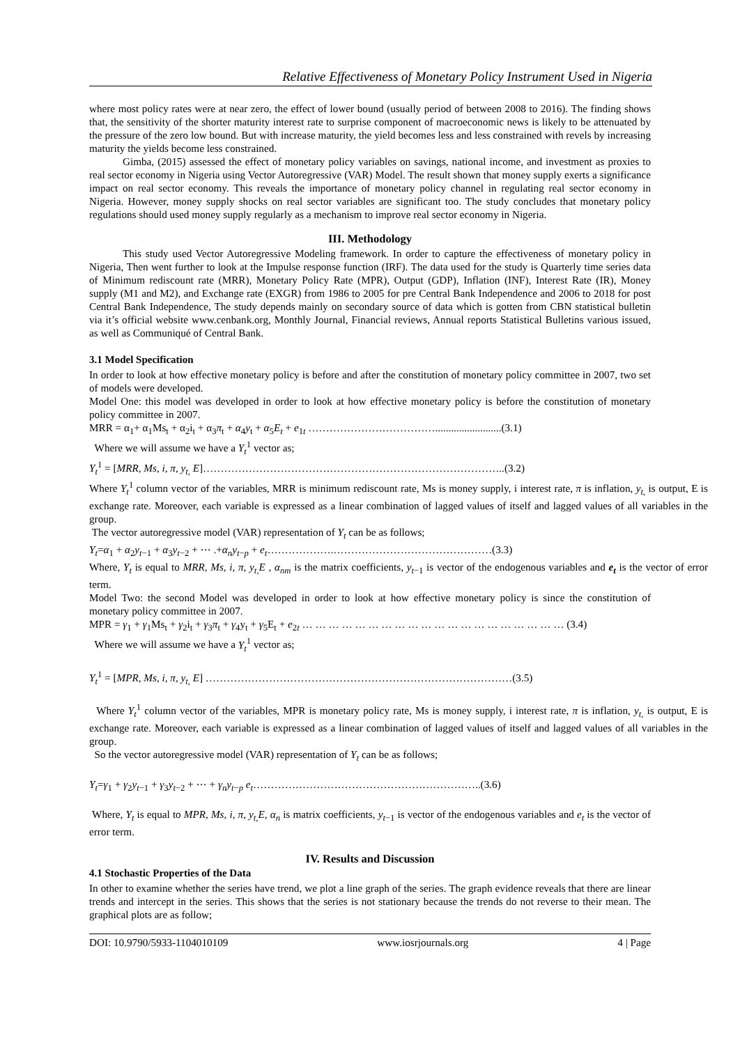Relative Effectiveness of Monetary Policy Instrument Used in Nigeria
where most policy rates were at near zero, the effect of lower bound (usually period of between 2008 to 2016). The finding shows that, the sensitivity of the shorter maturity interest rate to surprise component of macroeconomic news is likely to be attenuated by the pressure of the zero low bound. But with increase maturity, the yield becomes less and less constrained with revels by increasing maturity the yields become less constrained.
Gimba, (2015) assessed the effect of monetary policy variables on savings, national income, and investment as proxies to real sector economy in Nigeria using Vector Autoregressive (VAR) Model. The result shown that money supply exerts a significance impact on real sector economy. This reveals the importance of monetary policy channel in regulating real sector economy in Nigeria. However, money supply shocks on real sector variables are significant too. The study concludes that monetary policy regulations should used money supply regularly as a mechanism to improve real sector economy in Nigeria.
III. Methodology
This study used Vector Autoregressive Modeling framework. In order to capture the effectiveness of monetary policy in Nigeria, Then went further to look at the Impulse response function (IRF). The data used for the study is Quarterly time series data of Minimum rediscount rate (MRR), Monetary Policy Rate (MPR), Output (GDP), Inflation (INF), Interest Rate (IR), Money supply (M1 and M2), and Exchange rate (EXGR) from 1986 to 2005 for pre Central Bank Independence and 2006 to 2018 for post Central Bank Independence, The study depends mainly on secondary source of data which is gotten from CBN statistical bulletin via it’s official website www.cenbank.org, Monthly Journal, Financial reviews, Annual reports Statistical Bulletins various issued, as well as Communiqué of Central Bank.
3.1 Model Specification
In order to look at how effective monetary policy is before and after the constitution of monetary policy committee in 2007, two set of models were developed.
Model One: this model was developed in order to look at how effective monetary policy is before the constitution of monetary policy committee in 2007.
MRR = α<sub>1</sub>+ α<sub>1</sub>Ms<sub>t</sub> + α<sub>2</sub>i<sub>t</sub> + α<sub>3</sub>π<sub>t</sub> + α<sub>4</sub>y<sub>t</sub> + α<sub>5</sub>E<sub>t</sub> + e<sub>1t</sub> ……………………………….........................(3.1)
Where we will assume we have a Y<sub>t</sub><sup>1</sup> vector as;
Y<sub>t</sub><sup>1</sup> = [MRR, Ms, i, π, y<sub>t,</sub> E]…………………………………………………………………………..(3.2)
Where Y<sub>t</sub><sup>1</sup> column vector of the variables, MRR is minimum rediscount rate, Ms is money supply, i interest rate, π is inflation, y<sub>t,</sub> is output, E is exchange rate. Moreover, each variable is expressed as a linear combination of lagged values of itself and lagged values of all variables in the group.
The vector autoregressive model (VAR) representation of Y<sub>t</sub> can be as follows;
Y<sub>t</sub>=α<sub>1</sub> + α<sub>2</sub>y<sub>t−1</sub> + α<sub>3</sub>y<sub>t−2</sub> + ⋯ .+α<sub>n</sub>y<sub>t−p</sub> + e<sub>t</sub>……………….………………………………………(3.3)
Where, Y<sub>t</sub> is equal to MRR, Ms, i, π, y<sub>t,</sub>E , α<sub>nm</sub> is the matrix coefficients, y<sub>t−1</sub> is vector of the endogenous variables and e<sub>t</sub> is the vector of error term.
Model Two: the second Model was developed in order to look at how effective monetary policy is since the constitution of monetary policy committee in 2007.
MPR = γ<sub>1</sub> + γ<sub>1</sub>Ms<sub>t</sub> + γ<sub>2</sub>i<sub>t</sub> + γ<sub>3</sub>π<sub>t</sub> + γ<sub>4</sub>y<sub>t</sub> + γ<sub>5</sub>E<sub>t</sub> + e<sub>2t</sub> … … … … … … … … … … … … … … … … … … … … (3.4)
Where we will assume we have a Y<sub>t</sub><sup>1</sup> vector as;
Y<sub>t</sub><sup>1</sup> = [MPR, Ms, i, π, y<sub>t,</sub> E] ……………………………………………………………………………(3.5)
Where Y<sub>t</sub><sup>1</sup> column vector of the variables, MPR is monetary policy rate, Ms is money supply, i interest rate, π is inflation, y<sub>t,</sub> is output, E is exchange rate. Moreover, each variable is expressed as a linear combination of lagged values of itself and lagged values of all variables in the group.
So the vector autoregressive model (VAR) representation of Y<sub>t</sub> can be as follows;
Y<sub>t</sub>=γ<sub>1</sub> + γ<sub>2</sub>y<sub>t−1</sub> + γ<sub>3</sub>y<sub>t−2</sub> + ⋯ + γ<sub>n</sub>y<sub>t−p</sub> e<sub>t</sub>………………………………………………………..(3.6)
Where, Y<sub>t</sub> is equal to MPR, Ms, i, π, y<sub>t,</sub>E, α<sub>n</sub> is matrix coefficients, y<sub>t−1</sub> is vector of the endogenous variables and e<sub>t</sub> is the vector of error term.
IV. Results and Discussion
4.1 Stochastic Properties of the Data
In other to examine whether the series have trend, we plot a line graph of the series. The graph evidence reveals that there are linear trends and intercept in the series. This shows that the series is not stationary because the trends do not reverse to their mean. The graphical plots are as follow;
DOI: 10.9790/5933-1104010109 www.iosrjournals.org 4 | Page